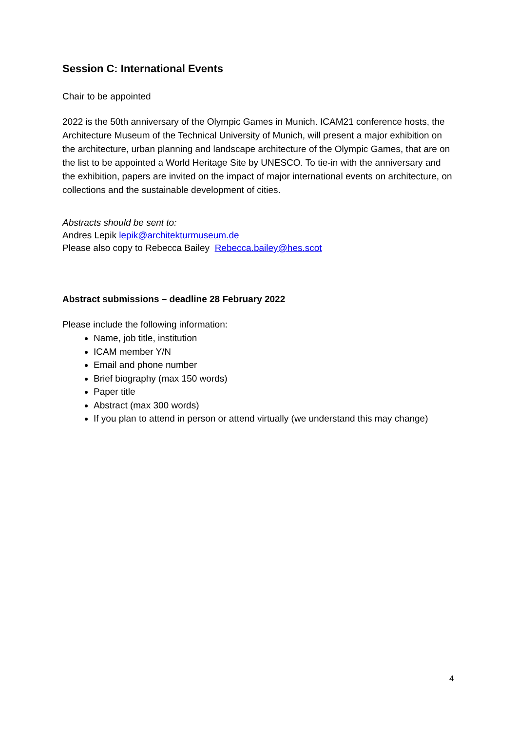Session C: International Events
Chair to be appointed
2022 is the 50th anniversary of the Olympic Games in Munich. ICAM21 conference hosts, the Architecture Museum of the Technical University of Munich, will present a major exhibition on the architecture, urban planning and landscape architecture of the Olympic Games, that are on the list to be appointed a World Heritage Site by UNESCO. To tie-in with the anniversary and the exhibition, papers are invited on the impact of major international events on architecture, on collections and the sustainable development of cities.
Abstracts should be sent to:
Andres Lepik lepik@architekturmuseum.de
Please also copy to Rebecca Bailey Rebecca.bailey@hes.scot
Abstract submissions – deadline 28 February 2022
Please include the following information:
Name, job title, institution
ICAM member Y/N
Email and phone number
Brief biography (max 150 words)
Paper title
Abstract (max 300 words)
If you plan to attend in person or attend virtually (we understand this may change)
4